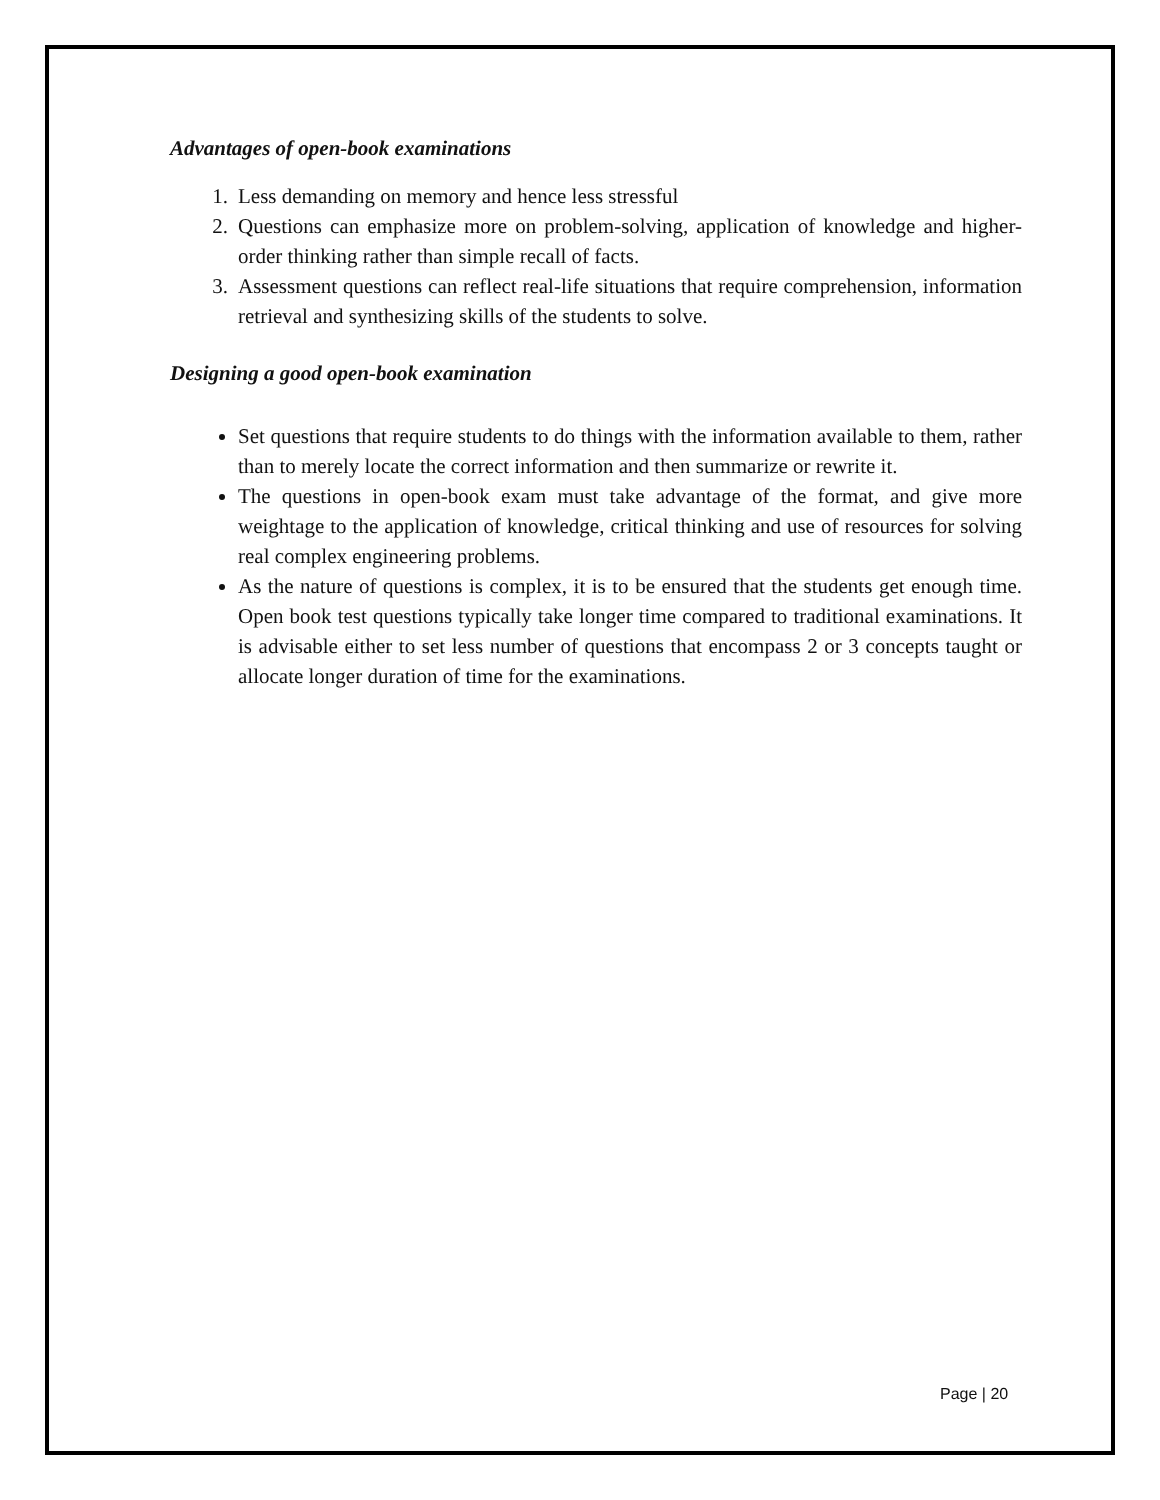Advantages of open-book examinations
1. Less demanding on memory and hence less stressful
2. Questions can emphasize more on problem-solving, application of knowledge and higher-order thinking rather than simple recall of facts.
3. Assessment questions can reflect real-life situations that require comprehension, information retrieval and synthesizing skills of the students to solve.
Designing a good open-book examination
Set questions that require students to do things with the information available to them, rather than to merely locate the correct information and then summarize or rewrite it.
The questions in open-book exam must take advantage of the format, and give more weightage to the application of knowledge, critical thinking and use of resources for solving real complex engineering problems.
As the nature of questions is complex, it is to be ensured that the students get enough time. Open book test questions typically take longer time compared to traditional examinations. It is advisable either to set less number of questions that encompass 2 or 3 concepts taught or allocate longer duration of time for the examinations.
Page | 20